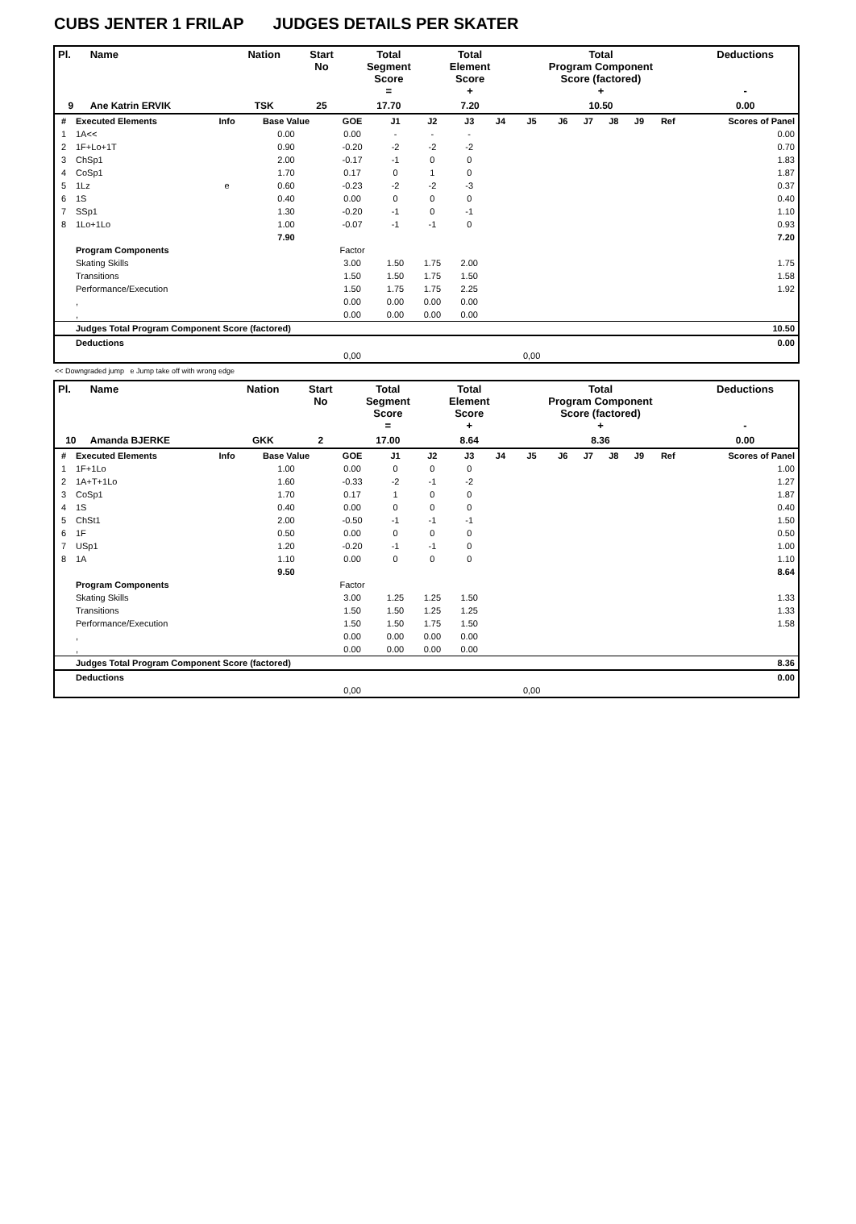CUBS JENTER 1 FRILAP JUDGES DETAILS PER SKATER
| Pl. | Name | Nation | Start No | Total Segment Score = | Total Element Score + | Total Program Component Score (factored) + | Deductions - |
| --- | --- | --- | --- | --- | --- | --- | --- |
| 9 | Ane Katrin ERVIK | TSK | 25 | 17.70 | 7.20 | 10.50 | 0.00 |
| # | Executed Elements | Info | Base Value | GOE | J1 | J2 | J3 | J4 | J5 | J6 | J7 | J8 | J9 | Ref | Scores of Panel |
| 1 | 1A<< | | 0.00 | 0.00 | - | - | - | | | | | | | | 0.00 |
| 2 | 1F+Lo+1T | | 0.90 | -0.20 | -2 | -2 | -2 | | | | | | | | 0.70 |
| 3 | ChSp1 | | 2.00 | -0.17 | -1 | 0 | 0 | | | | | | | | 1.83 |
| 4 | CoSp1 | | 1.70 | 0.17 | 0 | 1 | 0 | | | | | | | | 1.87 |
| 5 | 1Lz | e | 0.60 | -0.23 | -2 | -2 | -3 | | | | | | | | 0.37 |
| 6 | 1S | | 0.40 | 0.00 | 0 | 0 | 0 | | | | | | | | 0.40 |
| 7 | SSp1 | | 1.30 | -0.20 | -1 | 0 | -1 | | | | | | | | 1.10 |
| 8 | 1Lo+1Lo | | 1.00 | -0.07 | -1 | -1 | 0 | | | | | | | | 0.93 |
| | | | 7.90 | | | | | | | | | | | | 7.20 |
| | Program Components | | | Factor | | | | | | | | | | | |
| | Skating Skills | | | 3.00 | 1.50 | 1.75 | 2.00 | | | | | | | | 1.75 |
| | Transitions | | | 1.50 | 1.50 | 1.75 | 1.50 | | | | | | | | 1.58 |
| | Performance/Execution | | | 1.50 | 1.75 | 1.75 | 2.25 | | | | | | | | 1.92 |
| | , | | | 0.00 | 0.00 | 0.00 | 0.00 | | | | | | | | |
| | , | | | 0.00 | 0.00 | 0.00 | 0.00 | | | | | | | | |
| | Judges Total Program Component Score (factored) | | | | | | | | | | | | | | 10.50 |
| | Deductions | | | | | | | | | | | | | | 0.00 |
| | | | | 0,00 | | | | | 0,00 | | | | | | |
<< Downgraded jump e Jump take off with wrong edge
| Pl. | Name | Nation | Start No | Total Segment Score = | Total Element Score + | Total Program Component Score (factored) + | Deductions - |
| --- | --- | --- | --- | --- | --- | --- | --- |
| 10 | Amanda BJERKE | GKK | 2 | 17.00 | 8.64 | 8.36 | 0.00 |
| # | Executed Elements | Info | Base Value | GOE | J1 | J2 | J3 | J4 | J5 | J6 | J7 | J8 | J9 | Ref | Scores of Panel |
| 1 | 1F+1Lo | | 1.00 | 0.00 | 0 | 0 | 0 | | | | | | | | 1.00 |
| 2 | 1A+T+1Lo | | 1.60 | -0.33 | -2 | -1 | -2 | | | | | | | | 1.27 |
| 3 | CoSp1 | | 1.70 | 0.17 | 1 | 0 | 0 | | | | | | | | 1.87 |
| 4 | 1S | | 0.40 | 0.00 | 0 | 0 | 0 | | | | | | | | 0.40 |
| 5 | ChSt1 | | 2.00 | -0.50 | -1 | -1 | -1 | | | | | | | | 1.50 |
| 6 | 1F | | 0.50 | 0.00 | 0 | 0 | 0 | | | | | | | | 0.50 |
| 7 | USp1 | | 1.20 | -0.20 | -1 | -1 | 0 | | | | | | | | 1.00 |
| 8 | 1A | | 1.10 | 0.00 | 0 | 0 | 0 | | | | | | | | 1.10 |
| | | | 9.50 | | | | | | | | | | | | 8.64 |
| | Program Components | | | Factor | | | | | | | | | | | |
| | Skating Skills | | | 3.00 | 1.25 | 1.25 | 1.50 | | | | | | | | 1.33 |
| | Transitions | | | 1.50 | 1.50 | 1.25 | 1.25 | | | | | | | | 1.33 |
| | Performance/Execution | | | 1.50 | 1.50 | 1.75 | 1.50 | | | | | | | | 1.58 |
| | , | | | 0.00 | 0.00 | 0.00 | 0.00 | | | | | | | | |
| | , | | | 0.00 | 0.00 | 0.00 | 0.00 | | | | | | | | |
| | Judges Total Program Component Score (factored) | | | | | | | | | | | | | | 8.36 |
| | Deductions | | | | | | | | | | | | | | 0.00 |
| | | | | 0,00 | | | | | 0,00 | | | | | | |